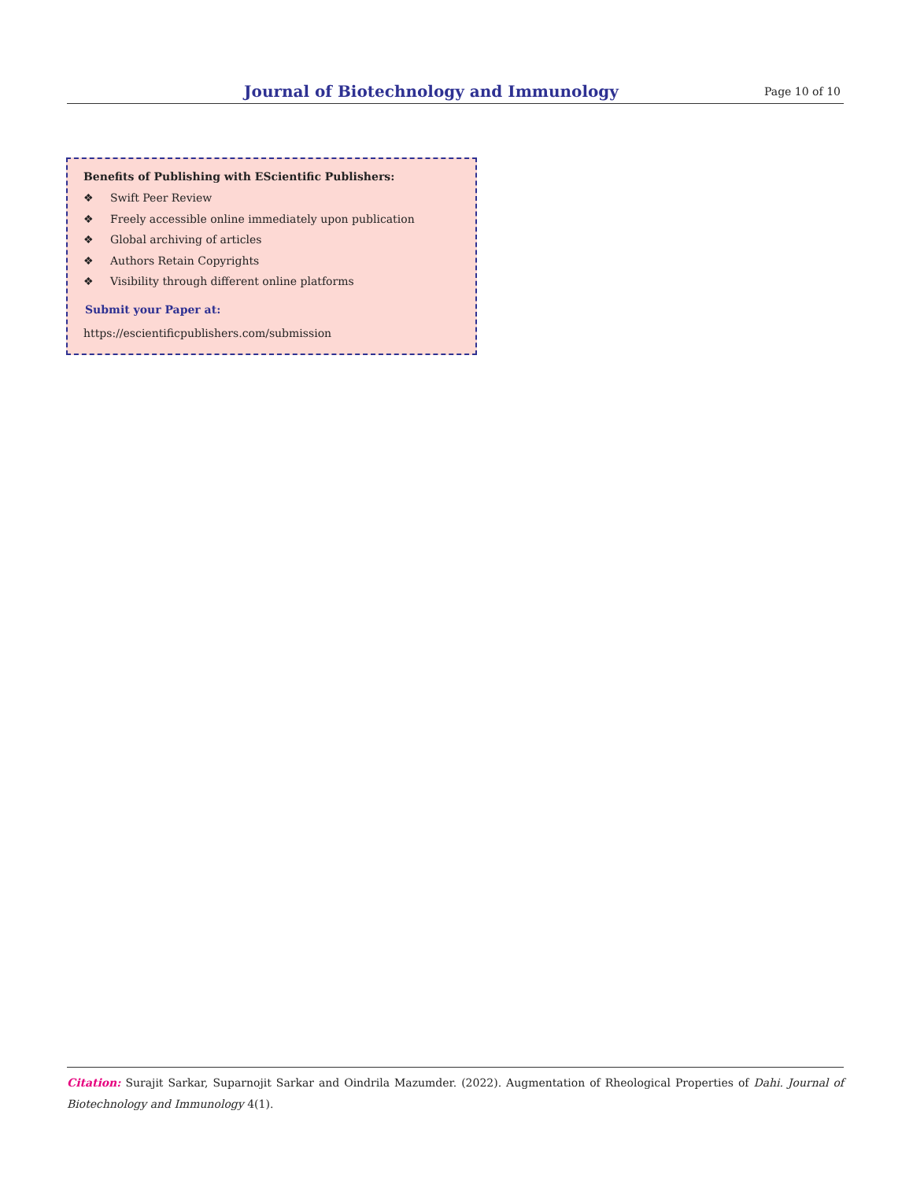Journal of Biotechnology and Immunology
Page 10 of 10
Benefits of Publishing with EScientific Publishers:
❖ Swift Peer Review
❖ Freely accessible online immediately upon publication
❖ Global archiving of articles
❖ Authors Retain Copyrights
❖ Visibility through different online platforms
Submit your Paper at:
https://escientificpublishers.com/submission
Citation: Surajit Sarkar, Suparnojit Sarkar and Oindrila Mazumder. (2022). Augmentation of Rheological Properties of Dahi. Journal of Biotechnology and Immunology 4(1).